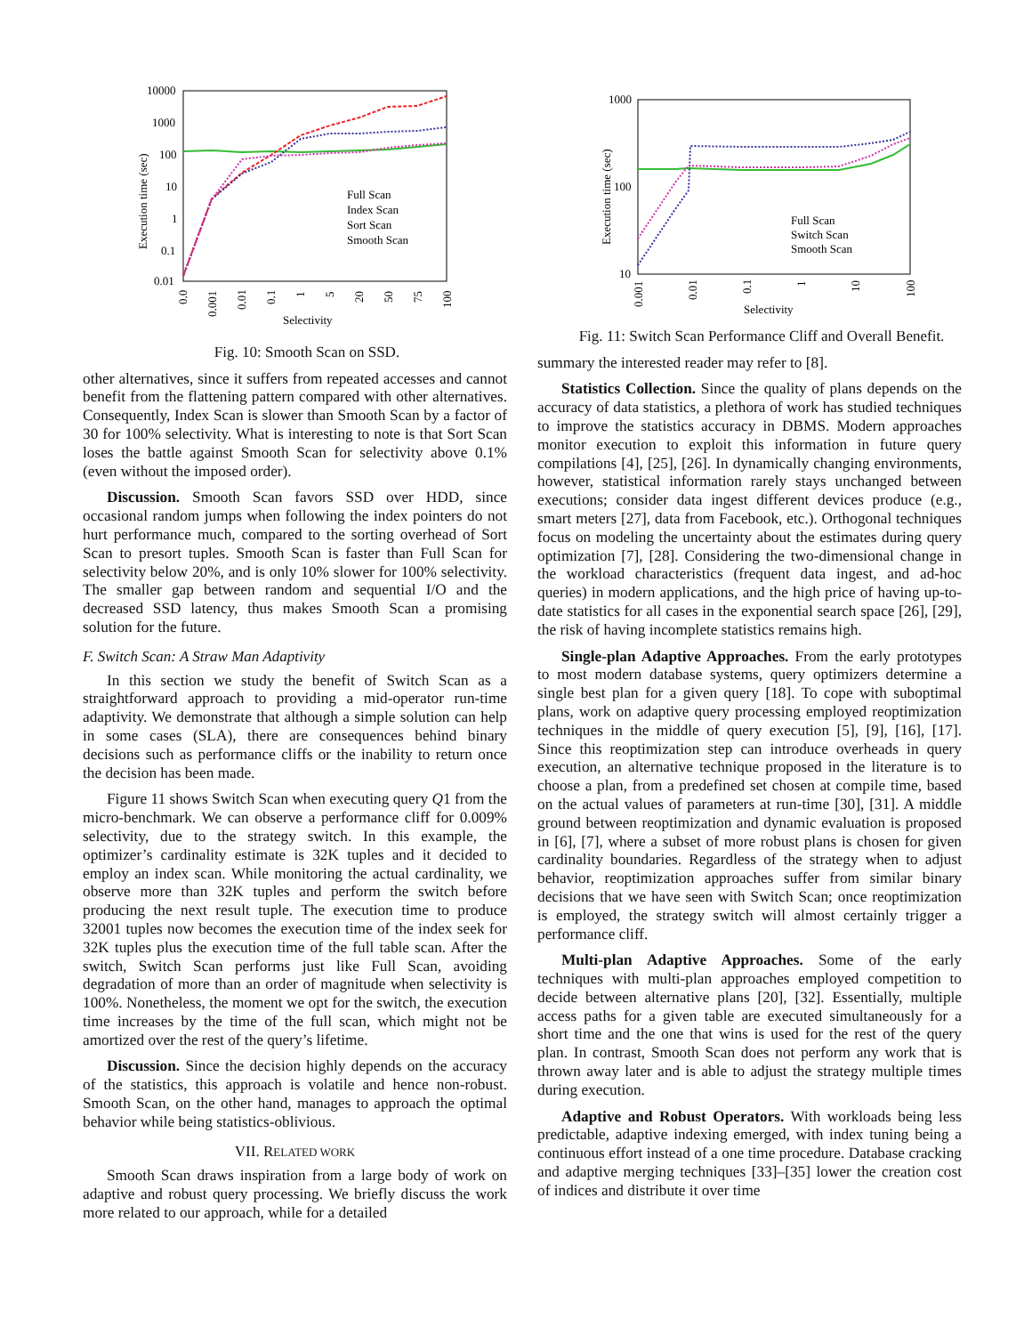10000
1000
100
10
1
0.1
0.01
Execution time (sec)
Full Scan
Index Scan
Sort Scan
Smooth Scan
Selectivity
0.0
0.001
0.01
0.1
1
5
20
50
75
100
Fig. 10: Smooth Scan on SSD.
other alternatives, since it suffers from repeated accesses and cannot benefit from the flattening pattern compared with other alternatives. Consequently, Index Scan is slower than Smooth Scan by a factor of 30 for 100% selectivity. What is interesting to note is that Sort Scan loses the battle against Smooth Scan for selectivity above 0.1% (even without the imposed order).
Discussion. Smooth Scan favors SSD over HDD, since occasional random jumps when following the index pointers do not hurt performance much, compared to the sorting overhead of Sort Scan to presort tuples. Smooth Scan is faster than Full Scan for selectivity below 20%, and is only 10% slower for 100% selectivity. The smaller gap between random and sequential I/O and the decreased SSD latency, thus makes Smooth Scan a promising solution for the future.
F. Switch Scan: A Straw Man Adaptivity
In this section we study the benefit of Switch Scan as a straightforward approach to providing a mid-operator run-time adaptivity. We demonstrate that although a simple solution can help in some cases (SLA), there are consequences behind binary decisions such as performance cliffs or the inability to return once the decision has been made.
Figure 11 shows Switch Scan when executing query Q1 from the micro-benchmark. We can observe a performance cliff for 0.009% selectivity, due to the strategy switch. In this example, the optimizer’s cardinality estimate is 32K tuples and it decided to employ an index scan. While monitoring the actual cardinality, we observe more than 32K tuples and perform the switch before producing the next result tuple. The execution time to produce 32001 tuples now becomes the execution time of the index seek for 32K tuples plus the execution time of the full table scan. After the switch, Switch Scan performs just like Full Scan, avoiding degradation of more than an order of magnitude when selectivity is 100%. Nonetheless, the moment we opt for the switch, the execution time increases by the time of the full scan, which might not be amortized over the rest of the query’s lifetime.
Discussion. Since the decision highly depends on the accuracy of the statistics, this approach is volatile and hence non-robust. Smooth Scan, on the other hand, manages to approach the optimal behavior while being statistics-oblivious.
VII. RELATED WORK
Smooth Scan draws inspiration from a large body of work on adaptive and robust query processing. We briefly discuss the work more related to our approach, while for a detailed
1000
100
10
Execution time (sec)
Full Scan
Switch Scan
Smooth Scan
Selectivity
0.001
0.01
0.1
1
10
100
Fig. 11: Switch Scan Performance Cliff and Overall Benefit.
summary the interested reader may refer to [8].
Statistics Collection. Since the quality of plans depends on the accuracy of data statistics, a plethora of work has studied techniques to improve the statistics accuracy in DBMS. Modern approaches monitor execution to exploit this information in future query compilations [4], [25], [26]. In dynamically changing environments, however, statistical information rarely stays unchanged between executions; consider data ingest different devices produce (e.g., smart meters [27], data from Facebook, etc.). Orthogonal techniques focus on modeling the uncertainty about the estimates during query optimization [7], [28]. Considering the two-dimensional change in the workload characteristics (frequent data ingest, and ad-hoc queries) in modern applications, and the high price of having up-to-date statistics for all cases in the exponential search space [26], [29], the risk of having incomplete statistics remains high.
Single-plan Adaptive Approaches. From the early prototypes to most modern database systems, query optimizers determine a single best plan for a given query [18]. To cope with suboptimal plans, work on adaptive query processing employed reoptimization techniques in the middle of query execution [5], [9], [16], [17]. Since this reoptimization step can introduce overheads in query execution, an alternative technique proposed in the literature is to choose a plan, from a predefined set chosen at compile time, based on the actual values of parameters at run-time [30], [31]. A middle ground between reoptimization and dynamic evaluation is proposed in [6], [7], where a subset of more robust plans is chosen for given cardinality boundaries. Regardless of the strategy when to adjust behavior, reoptimization approaches suffer from similar binary decisions that we have seen with Switch Scan; once reoptimization is employed, the strategy switch will almost certainly trigger a performance cliff.
Multi-plan Adaptive Approaches. Some of the early techniques with multi-plan approaches employed competition to decide between alternative plans [20], [32]. Essentially, multiple access paths for a given table are executed simultaneously for a short time and the one that wins is used for the rest of the query plan. In contrast, Smooth Scan does not perform any work that is thrown away later and is able to adjust the strategy multiple times during execution.
Adaptive and Robust Operators. With workloads being less predictable, adaptive indexing emerged, with index tuning being a continuous effort instead of a one time procedure. Database cracking and adaptive merging techniques [33]–[35] lower the creation cost of indices and distribute it over time